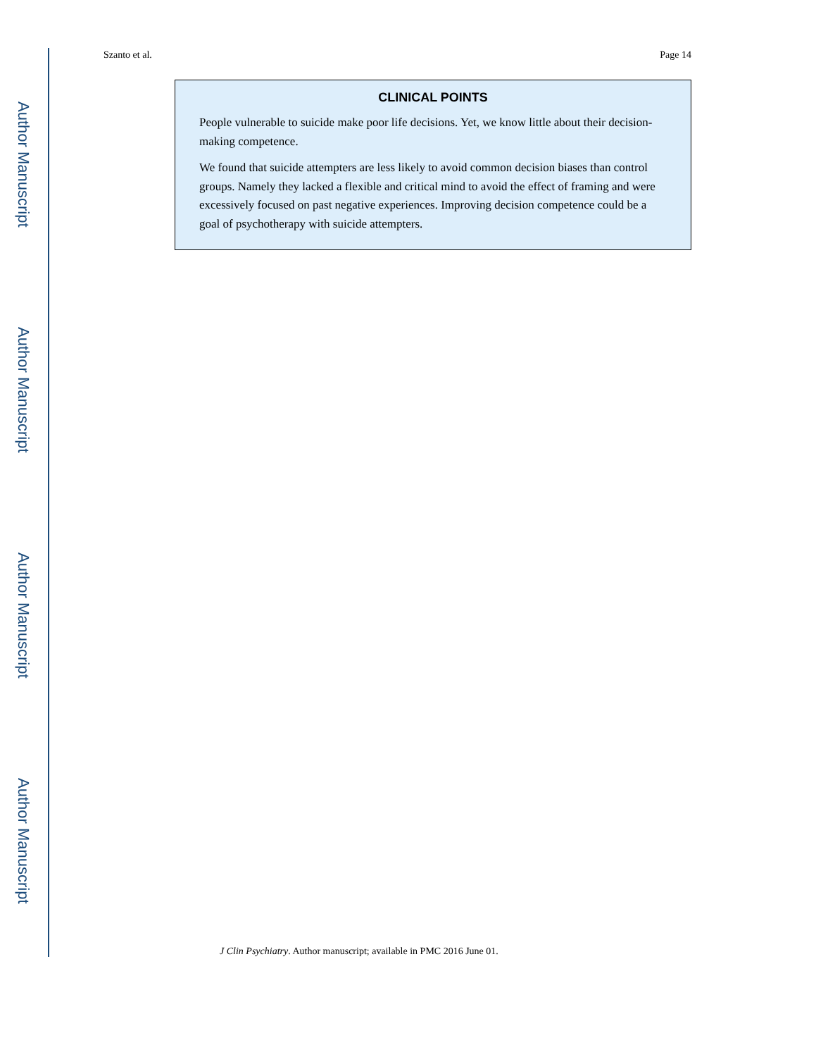Author Manuscript
Author Manuscript
Author Manuscript
Author Manuscript
Szanto et al. Page 14
CLINICAL POINTS
People vulnerable to suicide make poor life decisions. Yet, we know little about their decision-making competence.
We found that suicide attempters are less likely to avoid common decision biases than control groups. Namely they lacked a flexible and critical mind to avoid the effect of framing and were excessively focused on past negative experiences. Improving decision competence could be a goal of psychotherapy with suicide attempters.
J Clin Psychiatry. Author manuscript; available in PMC 2016 June 01.